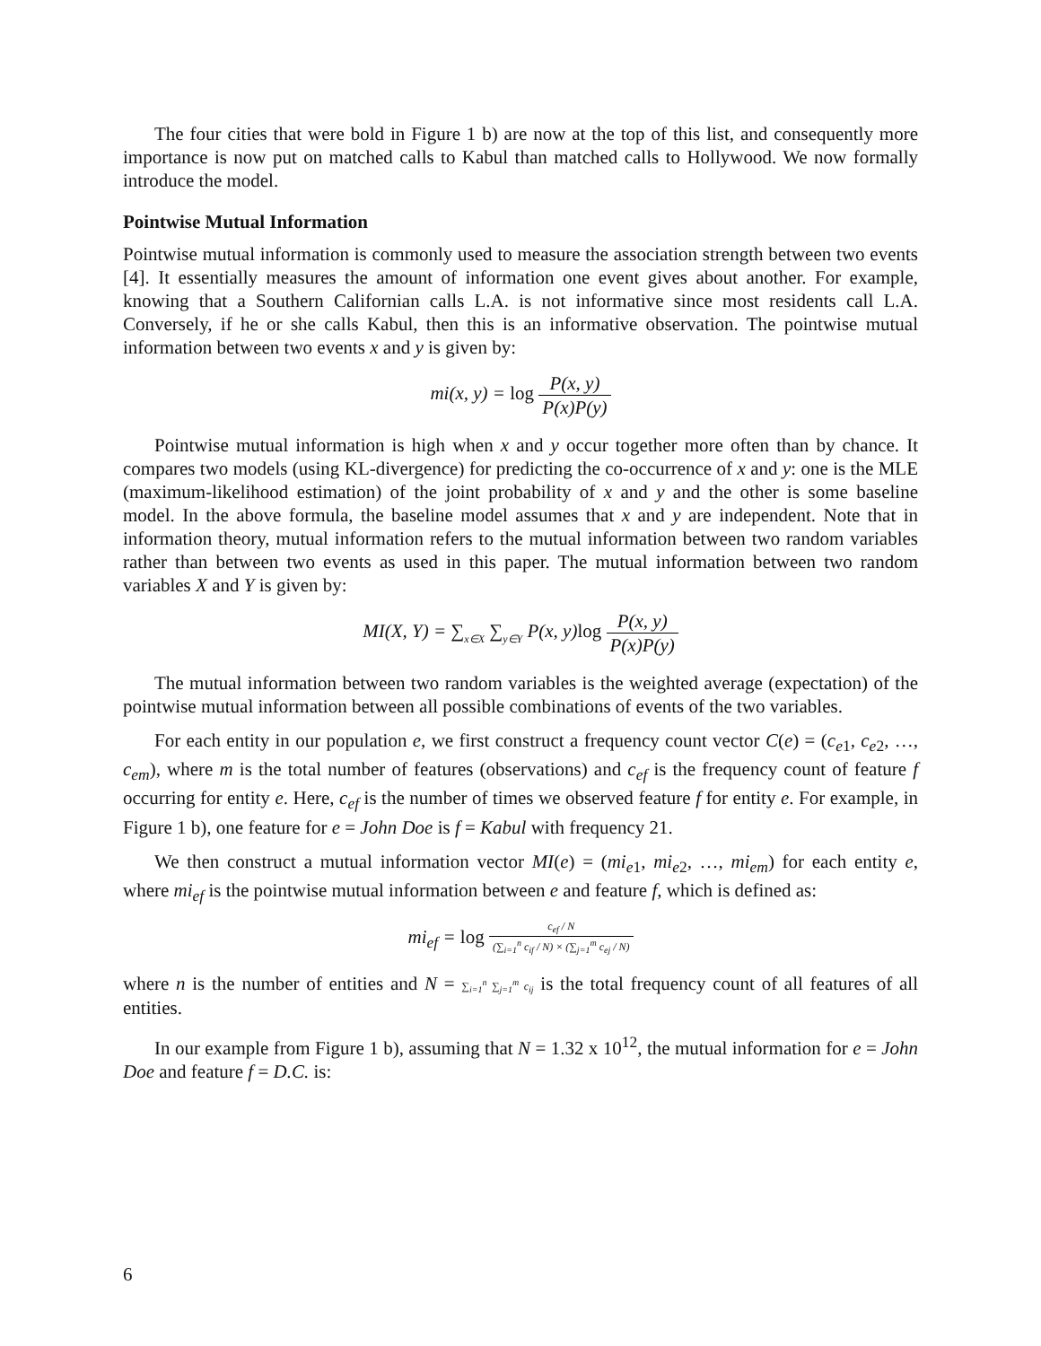The four cities that were bold in Figure 1 b) are now at the top of this list, and consequently more importance is now put on matched calls to Kabul than matched calls to Hollywood. We now formally introduce the model.
Pointwise Mutual Information
Pointwise mutual information is commonly used to measure the association strength between two events [4]. It essentially measures the amount of information one event gives about another. For example, knowing that a Southern Californian calls L.A. is not informative since most residents call L.A. Conversely, if he or she calls Kabul, then this is an informative observation. The pointwise mutual information between two events x and y is given by:
mi(x, y) = log P(x, y) P(x)P(y)
Pointwise mutual information is high when x and y occur together more often than by chance. It compares two models (using KL-divergence) for predicting the co-occurrence of x and y: one is the MLE (maximum-likelihood estimation) of the joint probability of x and y and the other is some baseline model. In the above formula, the baseline model assumes that x and y are independent. Note that in information theory, mutual information refers to the mutual information between two random variables rather than between two events as used in this paper. The mutual information between two random variables X and Y is given by:
MI(X, Y) = ∑<sub>x∈X</sub> ∑<sub>y∈Y</sub> P(x, y)log P(x, y) P(x)P(y)
The mutual information between two random variables is the weighted average (expectation) of the pointwise mutual information between all possible combinations of events of the two variables.
For each entity in our population e, we first construct a frequency count vector C(e) = (c<sub>e1</sub>, c<sub>e2</sub>, …, c<sub>em</sub>), where m is the total number of features (observations) and c<sub>ef</sub> is the frequency count of feature f occurring for entity e. Here, c<sub>ef</sub> is the number of times we observed feature f for entity e. For example, in Figure 1 b), one feature for e = John Doe is f = Kabul with frequency 21.
We then construct a mutual information vector MI(e) = (mi<sub>e1</sub>, mi<sub>e2</sub>, …, mi<sub>em</sub>) for each entity e, where mi<sub>ef</sub> is the pointwise mutual information between e and feature f, which is defined as:
mi<sub>ef</sub> = log c<sub>ef</sub> / N (∑<sub>i=1</sub><sup>n</sup> c<sub>if</sub> / N) × (∑<sub>j=1</sub><sup>m</sup> c<sub>ej</sub> / N)
where n is the number of entities and N = ∑<sub>i=1</sub><sup>n</sup> ∑<sub>j=1</sub><sup>m</sup> c<sub>ij</sub> is the total frequency count of all features of all entities.
In our example from Figure 1 b), assuming that N = 1.32 x 10<sup>12</sup>, the mutual information for e = John Doe and feature f = D.C. is:
6